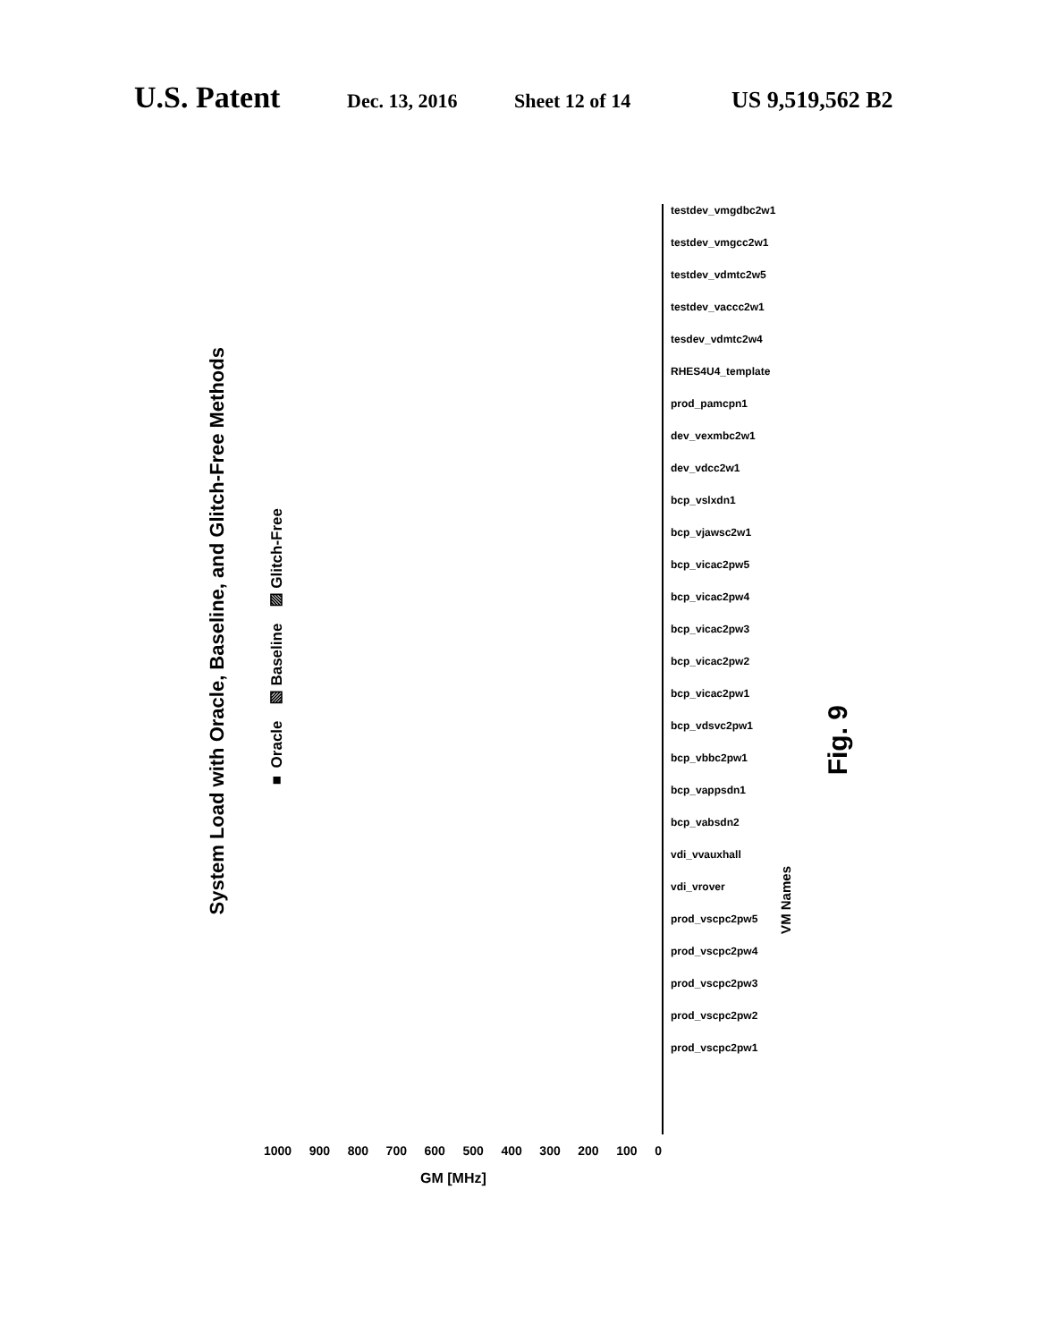U.S. Patent Dec. 13, 2016 Sheet 12 of 14 US 9,519,562 B2
System Load with Oracle, Baseline, and Glitch-Free Methods
■ Oracle ▨ Baseline ▧ Glitch-Free
testdev_vmgdbc2w1
testdev_vmgcc2w1
testdev_vdmtc2w5
testdev_vaccc2w1
tesdev_vdmtc2w4
RHES4U4_template
prod_pamcpn1
dev_vexmbc2w1
dev_vdcc2w1
bcp_vslxdn1
bcp_vjawsc2w1
bcp_vicac2pw5
bcp_vicac2pw4
bcp_vicac2pw3
bcp_vicac2pw2
bcp_vicac2pw1
bcp_vdsvc2pw1
bcp_vbbc2pw1
bcp_vappsdn1
bcp_vabsdn2
vdi_vvauxhall
vdi_vrover
prod_vscpc2pw5
prod_vscpc2pw4
prod_vscpc2pw3
prod_vscpc2pw2
prod_vscpc2pw1
VM Names
Fig. 9
1000 900 800 700 600 500 400 300 200 100 0
GM [MHz]